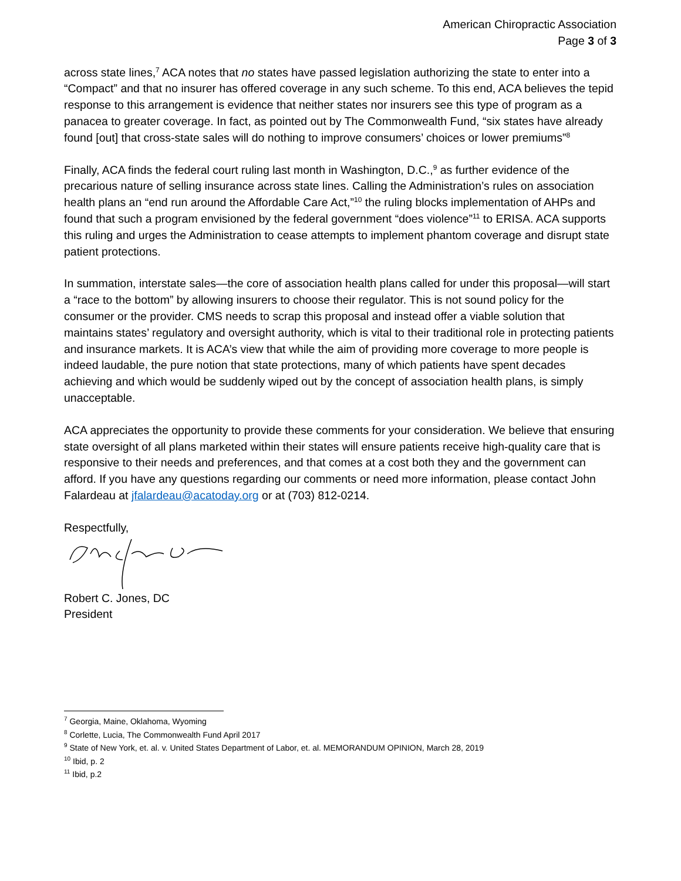American Chiropractic Association
Page 3 of 3
across state lines,<sup>7</sup> ACA notes that no states have passed legislation authorizing the state to enter into a “Compact” and that no insurer has offered coverage in any such scheme. To this end, ACA believes the tepid response to this arrangement is evidence that neither states nor insurers see this type of program as a panacea to greater coverage. In fact, as pointed out by The Commonwealth Fund, “six states have already found [out] that cross-state sales will do nothing to improve consumers’ choices or lower premiums”<sup>8</sup>
Finally, ACA finds the federal court ruling last month in Washington, D.C.,<sup>9</sup> as further evidence of the precarious nature of selling insurance across state lines. Calling the Administration’s rules on association health plans an “end run around the Affordable Care Act,”<sup>10</sup> the ruling blocks implementation of AHPs and found that such a program envisioned by the federal government “does violence”<sup>11</sup> to ERISA. ACA supports this ruling and urges the Administration to cease attempts to implement phantom coverage and disrupt state patient protections.
In summation, interstate sales—the core of association health plans called for under this proposal—will start a “race to the bottom” by allowing insurers to choose their regulator. This is not sound policy for the consumer or the provider. CMS needs to scrap this proposal and instead offer a viable solution that maintains states’ regulatory and oversight authority, which is vital to their traditional role in protecting patients and insurance markets. It is ACA’s view that while the aim of providing more coverage to more people is indeed laudable, the pure notion that state protections, many of which patients have spent decades achieving and which would be suddenly wiped out by the concept of association health plans, is simply unacceptable.
ACA appreciates the opportunity to provide these comments for your consideration. We believe that ensuring state oversight of all plans marketed within their states will ensure patients receive high-quality care that is responsive to their needs and preferences, and that comes at a cost both they and the government can afford. If you have any questions regarding our comments or need more information, please contact John Falardeau at jfalardeau@acatoday.org or at (703) 812-0214.
Respectfully,
Robert C. Jones, DC
President
<sup>7</sup> Georgia, Maine, Oklahoma, Wyoming
<sup>8</sup> Corlette, Lucia, The Commonwealth Fund April 2017
<sup>9</sup> State of New York, et. al. v. United States Department of Labor, et. al. MEMORANDUM OPINION, March 28, 2019
<sup>10</sup> Ibid, p. 2
<sup>11</sup> Ibid, p.2